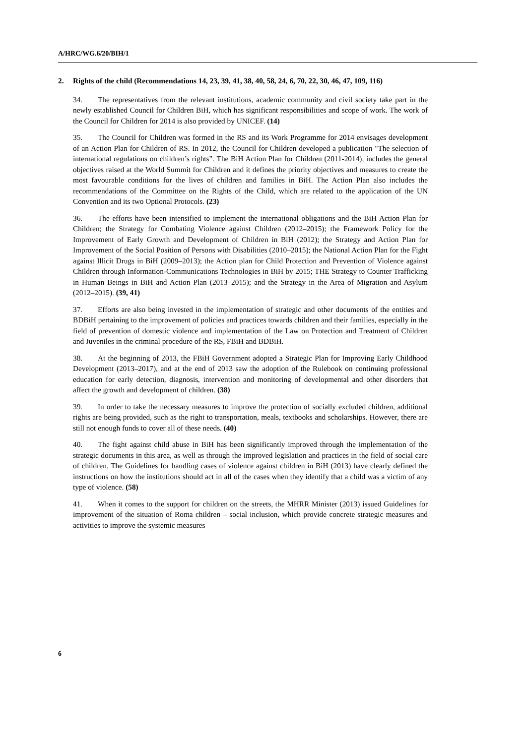A/HRC/WG.6/20/BIH/1
2. Rights of the child (Recommendations 14, 23, 39, 41, 38, 40, 58, 24, 6, 70, 22, 30, 46, 47, 109, 116)
34. The representatives from the relevant institutions, academic community and civil society take part in the newly established Council for Children BiH, which has significant responsibilities and scope of work. The work of the Council for Children for 2014 is also provided by UNICEF. (14)
35. The Council for Children was formed in the RS and its Work Programme for 2014 envisages development of an Action Plan for Children of RS. In 2012, the Council for Children developed a publication "The selection of international regulations on children’s rights”. The BiH Action Plan for Children (2011-2014), includes the general objectives raised at the World Summit for Children and it defines the priority objectives and measures to create the most favourable conditions for the lives of children and families in BiH. The Action Plan also includes the recommendations of the Committee on the Rights of the Child, which are related to the application of the UN Convention and its two Optional Protocols. (23)
36. The efforts have been intensified to implement the international obligations and the BiH Action Plan for Children; the Strategy for Combating Violence against Children (2012–2015); the Framework Policy for the Improvement of Early Growth and Development of Children in BiH (2012); the Strategy and Action Plan for Improvement of the Social Position of Persons with Disabilities (2010–2015); the National Action Plan for the Fight against Illicit Drugs in BiH (2009–2013); the Action plan for Child Protection and Prevention of Violence against Children through Information-Communications Technologies in BiH by 2015; THE Strategy to Counter Trafficking in Human Beings in BiH and Action Plan (2013–2015); and the Strategy in the Area of Migration and Asylum (2012–2015). (39, 41)
37. Efforts are also being invested in the implementation of strategic and other documents of the entities and BDBiH pertaining to the improvement of policies and practices towards children and their families, especially in the field of prevention of domestic violence and implementation of the Law on Protection and Treatment of Children and Juveniles in the criminal procedure of the RS, FBiH and BDBiH.
38. At the beginning of 2013, the FBiH Government adopted a Strategic Plan for Improving Early Childhood Development (2013–2017), and at the end of 2013 saw the adoption of the Rulebook on continuing professional education for early detection, diagnosis, intervention and monitoring of developmental and other disorders that affect the growth and development of children. (38)
39. In order to take the necessary measures to improve the protection of socially excluded children, additional rights are being provided, such as the right to transportation, meals, textbooks and scholarships. However, there are still not enough funds to cover all of these needs. (40)
40. The fight against child abuse in BiH has been significantly improved through the implementation of the strategic documents in this area, as well as through the improved legislation and practices in the field of social care of children. The Guidelines for handling cases of violence against children in BiH (2013) have clearly defined the instructions on how the institutions should act in all of the cases when they identify that a child was a victim of any type of violence. (58)
41. When it comes to the support for children on the streets, the MHRR Minister (2013) issued Guidelines for improvement of the situation of Roma children – social inclusion, which provide concrete strategic measures and activities to improve the systemic measures
6